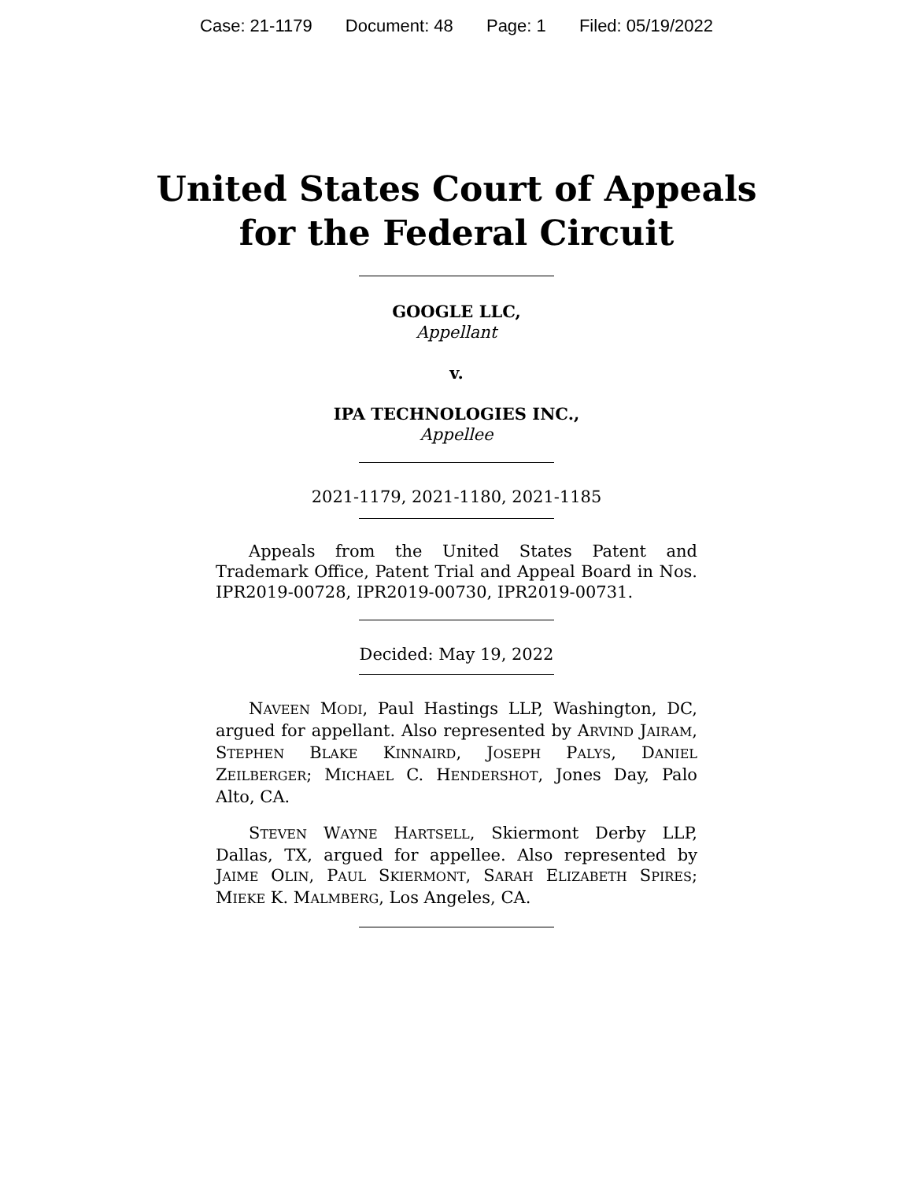Case: 21-1179 Document: 48 Page: 1 Filed: 05/19/2022
United States Court of Appeals
for the Federal Circuit
GOOGLE LLC,
Appellant
v.
IPA TECHNOLOGIES INC.,
Appellee
2021-1179, 2021-1180, 2021-1185
Appeals from the United States Patent and Trademark Office, Patent Trial and Appeal Board in Nos. IPR2019-00728, IPR2019-00730, IPR2019-00731.
Decided: May 19, 2022
NAVEEN MODI, Paul Hastings LLP, Washington, DC, argued for appellant. Also represented by ARVIND JAIRAM, STEPHEN BLAKE KINNAIRD, JOSEPH PALYS, DANIEL ZEILBERGER; MICHAEL C. HENDERSHOT, Jones Day, Palo Alto, CA.
STEVEN WAYNE HARTSELL, Skiermont Derby LLP, Dallas, TX, argued for appellee. Also represented by JAIME OLIN, PAUL SKIERMONT, SARAH ELIZABETH SPIRES; MIEKE K. MALMBERG, Los Angeles, CA.